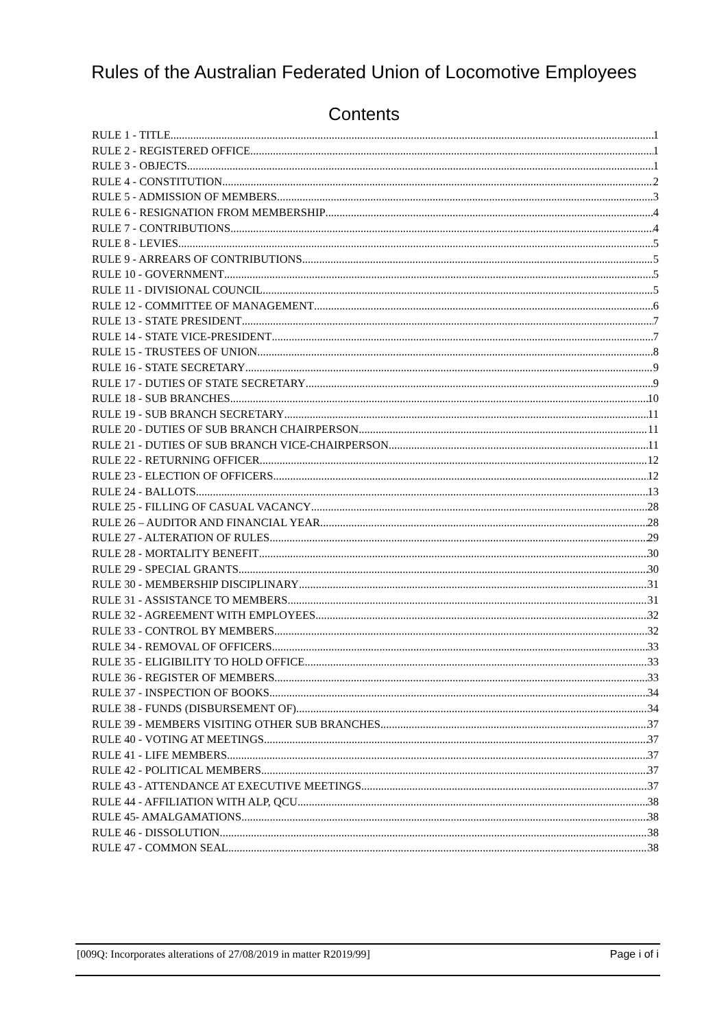Rules of the Australian Federated Union of Locomotive Employees
Contents
RULE 1 - TITLE 1
RULE 2 - REGISTERED OFFICE 1
RULE 3 - OBJECTS 1
RULE 4 - CONSTITUTION 2
RULE 5 - ADMISSION OF MEMBERS 3
RULE 6 - RESIGNATION FROM MEMBERSHIP 4
RULE 7 - CONTRIBUTIONS 4
RULE 8 - LEVIES 5
RULE 9 - ARREARS OF CONTRIBUTIONS 5
RULE 10 - GOVERNMENT 5
RULE 11 - DIVISIONAL COUNCIL 5
RULE 12 - COMMITTEE OF MANAGEMENT 6
RULE 13 - STATE PRESIDENT 7
RULE 14 - STATE VICE-PRESIDENT 7
RULE 15 - TRUSTEES OF UNION 8
RULE 16 - STATE SECRETARY 9
RULE 17 - DUTIES OF STATE SECRETARY 9
RULE 18 - SUB BRANCHES 10
RULE 19 - SUB BRANCH SECRETARY 11
RULE 20 - DUTIES OF SUB BRANCH CHAIRPERSON 11
RULE 21 - DUTIES OF SUB BRANCH VICE-CHAIRPERSON 11
RULE 22 - RETURNING OFFICER 12
RULE 23 - ELECTION OF OFFICERS 12
RULE 24 - BALLOTS 13
RULE 25 - FILLING OF CASUAL VACANCY 28
RULE 26 – AUDITOR AND FINANCIAL YEAR 28
RULE 27 - ALTERATION OF RULES 29
RULE 28 - MORTALITY BENEFIT 30
RULE 29 - SPECIAL GRANTS 30
RULE 30 - MEMBERSHIP DISCIPLINARY 31
RULE 31 - ASSISTANCE TO MEMBERS 31
RULE 32 - AGREEMENT WITH EMPLOYEES 32
RULE 33 - CONTROL BY MEMBERS 32
RULE 34 - REMOVAL OF OFFICERS 33
RULE 35 - ELIGIBILITY TO HOLD OFFICE 33
RULE 36 - REGISTER OF MEMBERS 33
RULE 37 - INSPECTION OF BOOKS 34
RULE 38 - FUNDS (DISBURSEMENT OF) 34
RULE 39 - MEMBERS VISITING OTHER SUB BRANCHES 37
RULE 40 - VOTING AT MEETINGS 37
RULE 41 - LIFE MEMBERS 37
RULE 42 - POLITICAL MEMBERS 37
RULE 43 - ATTENDANCE AT EXECUTIVE MEETINGS 37
RULE 44 - AFFILIATION WITH ALP, QCU 38
RULE 45- AMALGAMATIONS 38
RULE 46 - DISSOLUTION 38
RULE 47 - COMMON SEAL 38
[009Q: Incorporates alterations of 27/08/2019 in matter R2019/99] Page i of i